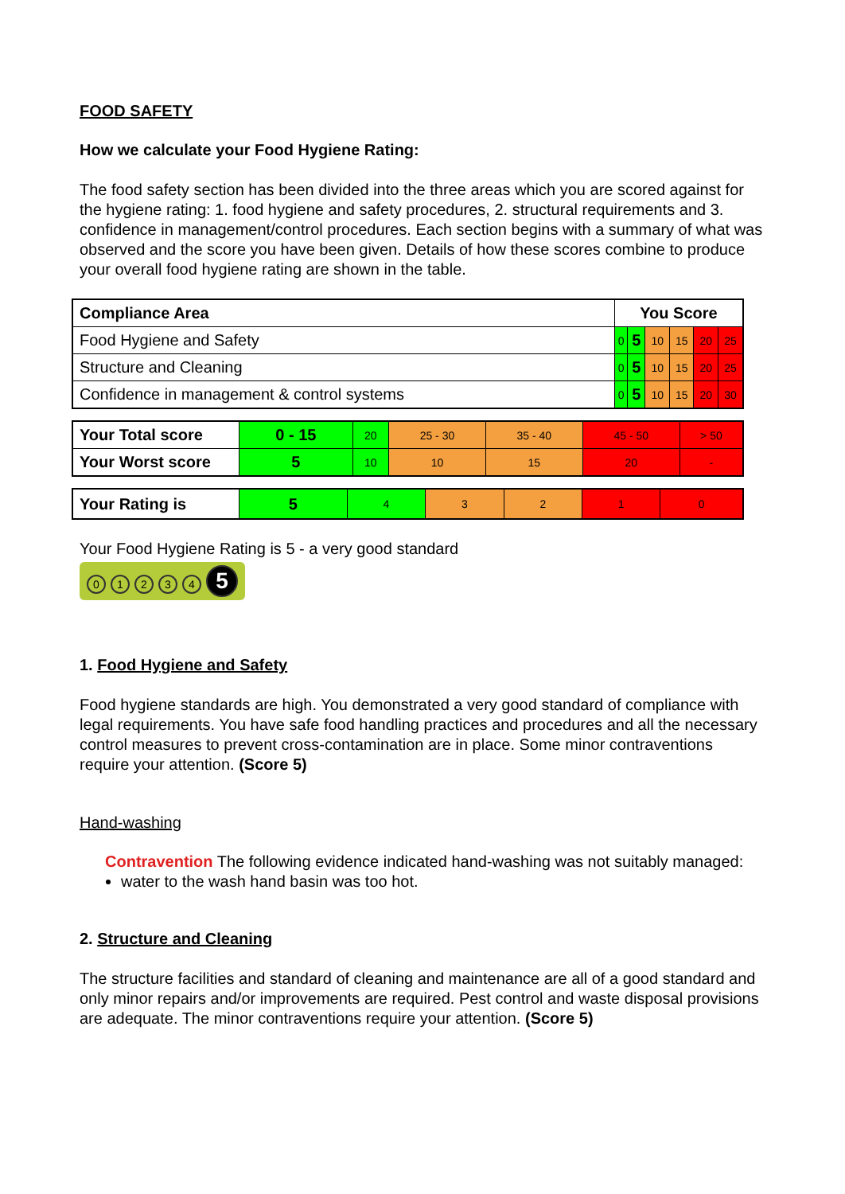FOOD SAFETY
How we calculate your Food Hygiene Rating:
The food safety section has been divided into the three areas which you are scored against for the hygiene rating: 1. food hygiene and safety procedures, 2. structural requirements and 3. confidence in management/control procedures. Each section begins with a summary of what was observed and the score you have been given. Details of how these scores combine to produce your overall food hygiene rating are shown in the table.
| Compliance Area | You Score | | | | | |
| Food Hygiene and Safety | 0 | 5 | 10 | 15 | 20 | 25 |
| Structure and Cleaning | 0 | 5 | 10 | 15 | 20 | 25 |
| Confidence in management & control systems | 0 | 5 | 10 | 15 | 20 | 30 |
| Your Total score | 0 - 15 | 20 | 25 - 30 | 35 - 40 | 45 - 50 | > 50 |
| Your Worst score | 5 | 10 | 10 | 15 | 20 | - |
| Your Rating is | 5 | 4 | 3 | 2 | 1 | 0 |
Your Food Hygiene Rating is 5 - a very good standard
01234 5
1. Food Hygiene and Safety
Food hygiene standards are high. You demonstrated a very good standard of compliance with legal requirements. You have safe food handling practices and procedures and all the necessary control measures to prevent cross-contamination are in place. Some minor contraventions require your attention. (Score 5)
Hand-washing
Contravention The following evidence indicated hand-washing was not suitably managed:
water to the wash hand basin was too hot.
2. Structure and Cleaning
The structure facilities and standard of cleaning and maintenance are all of a good standard and only minor repairs and/or improvements are required. Pest control and waste disposal provisions are adequate. The minor contraventions require your attention. (Score 5)